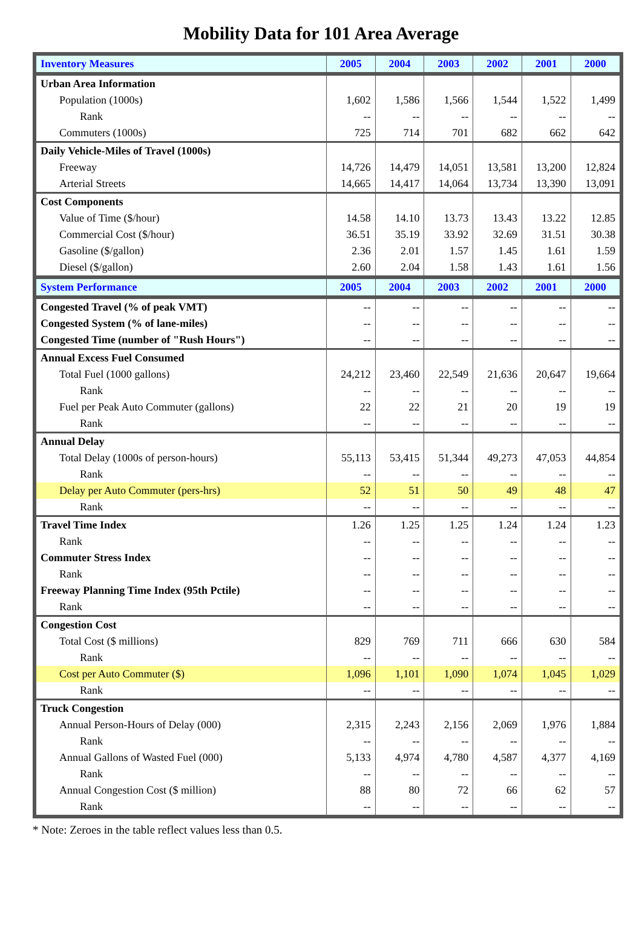Mobility Data for 101 Area Average
| Inventory Measures | 2005 | 2004 | 2003 | 2002 | 2001 | 2000 |
| --- | --- | --- | --- | --- | --- | --- |
| Urban Area Information | | | | | | |
| Population (1000s) | 1,602 | 1,586 | 1,566 | 1,544 | 1,522 | 1,499 |
| Rank | -- | -- | -- | -- | -- | -- |
| Commuters (1000s) | 725 | 714 | 701 | 682 | 662 | 642 |
| Daily Vehicle-Miles of Travel (1000s) | | | | | | |
| Freeway | 14,726 | 14,479 | 14,051 | 13,581 | 13,200 | 12,824 |
| Arterial Streets | 14,665 | 14,417 | 14,064 | 13,734 | 13,390 | 13,091 |
| Cost Components | | | | | | |
| Value of Time ($/hour) | 14.58 | 14.10 | 13.73 | 13.43 | 13.22 | 12.85 |
| Commercial Cost ($/hour) | 36.51 | 35.19 | 33.92 | 32.69 | 31.51 | 30.38 |
| Gasoline ($/gallon) | 2.36 | 2.01 | 1.57 | 1.45 | 1.61 | 1.59 |
| Diesel ($/gallon) | 2.60 | 2.04 | 1.58 | 1.43 | 1.61 | 1.56 |
| System Performance | 2005 | 2004 | 2003 | 2002 | 2001 | 2000 |
| Congested Travel (% of peak VMT) | -- | -- | -- | -- | -- | -- |
| Congested System (% of lane-miles) | -- | -- | -- | -- | -- | -- |
| Congested Time (number of "Rush Hours") | -- | -- | -- | -- | -- | -- |
| Annual Excess Fuel Consumed | | | | | | |
| Total Fuel (1000 gallons) | 24,212 | 23,460 | 22,549 | 21,636 | 20,647 | 19,664 |
| Rank | -- | -- | -- | -- | -- | -- |
| Fuel per Peak Auto Commuter (gallons) | 22 | 22 | 21 | 20 | 19 | 19 |
| Rank | -- | -- | -- | -- | -- | -- |
| Annual Delay | | | | | | |
| Total Delay (1000s of person-hours) | 55,113 | 53,415 | 51,344 | 49,273 | 47,053 | 44,854 |
| Rank | -- | -- | -- | -- | -- | -- |
| Delay per Auto Commuter (pers-hrs) | 52 | 51 | 50 | 49 | 48 | 47 |
| Rank | -- | -- | -- | -- | -- | -- |
| Travel Time Index | 1.26 | 1.25 | 1.25 | 1.24 | 1.24 | 1.23 |
| Rank | -- | -- | -- | -- | -- | -- |
| Commuter Stress Index | -- | -- | -- | -- | -- | -- |
| Rank | -- | -- | -- | -- | -- | -- |
| Freeway Planning Time Index (95th Pctile) | -- | -- | -- | -- | -- | -- |
| Rank | -- | -- | -- | -- | -- | -- |
| Congestion Cost | | | | | | |
| Total Cost ($ millions) | 829 | 769 | 711 | 666 | 630 | 584 |
| Rank | -- | -- | -- | -- | -- | -- |
| Cost per Auto Commuter ($) | 1,096 | 1,101 | 1,090 | 1,074 | 1,045 | 1,029 |
| Rank | -- | -- | -- | -- | -- | -- |
| Truck Congestion | | | | | | |
| Annual Person-Hours of Delay (000) | 2,315 | 2,243 | 2,156 | 2,069 | 1,976 | 1,884 |
| Rank | -- | -- | -- | -- | -- | -- |
| Annual Gallons of Wasted Fuel (000) | 5,133 | 4,974 | 4,780 | 4,587 | 4,377 | 4,169 |
| Rank | -- | -- | -- | -- | -- | -- |
| Annual Congestion Cost ($ million) | 88 | 80 | 72 | 66 | 62 | 57 |
| Rank | -- | -- | -- | -- | -- | -- |
* Note: Zeroes in the table reflect values less than 0.5.